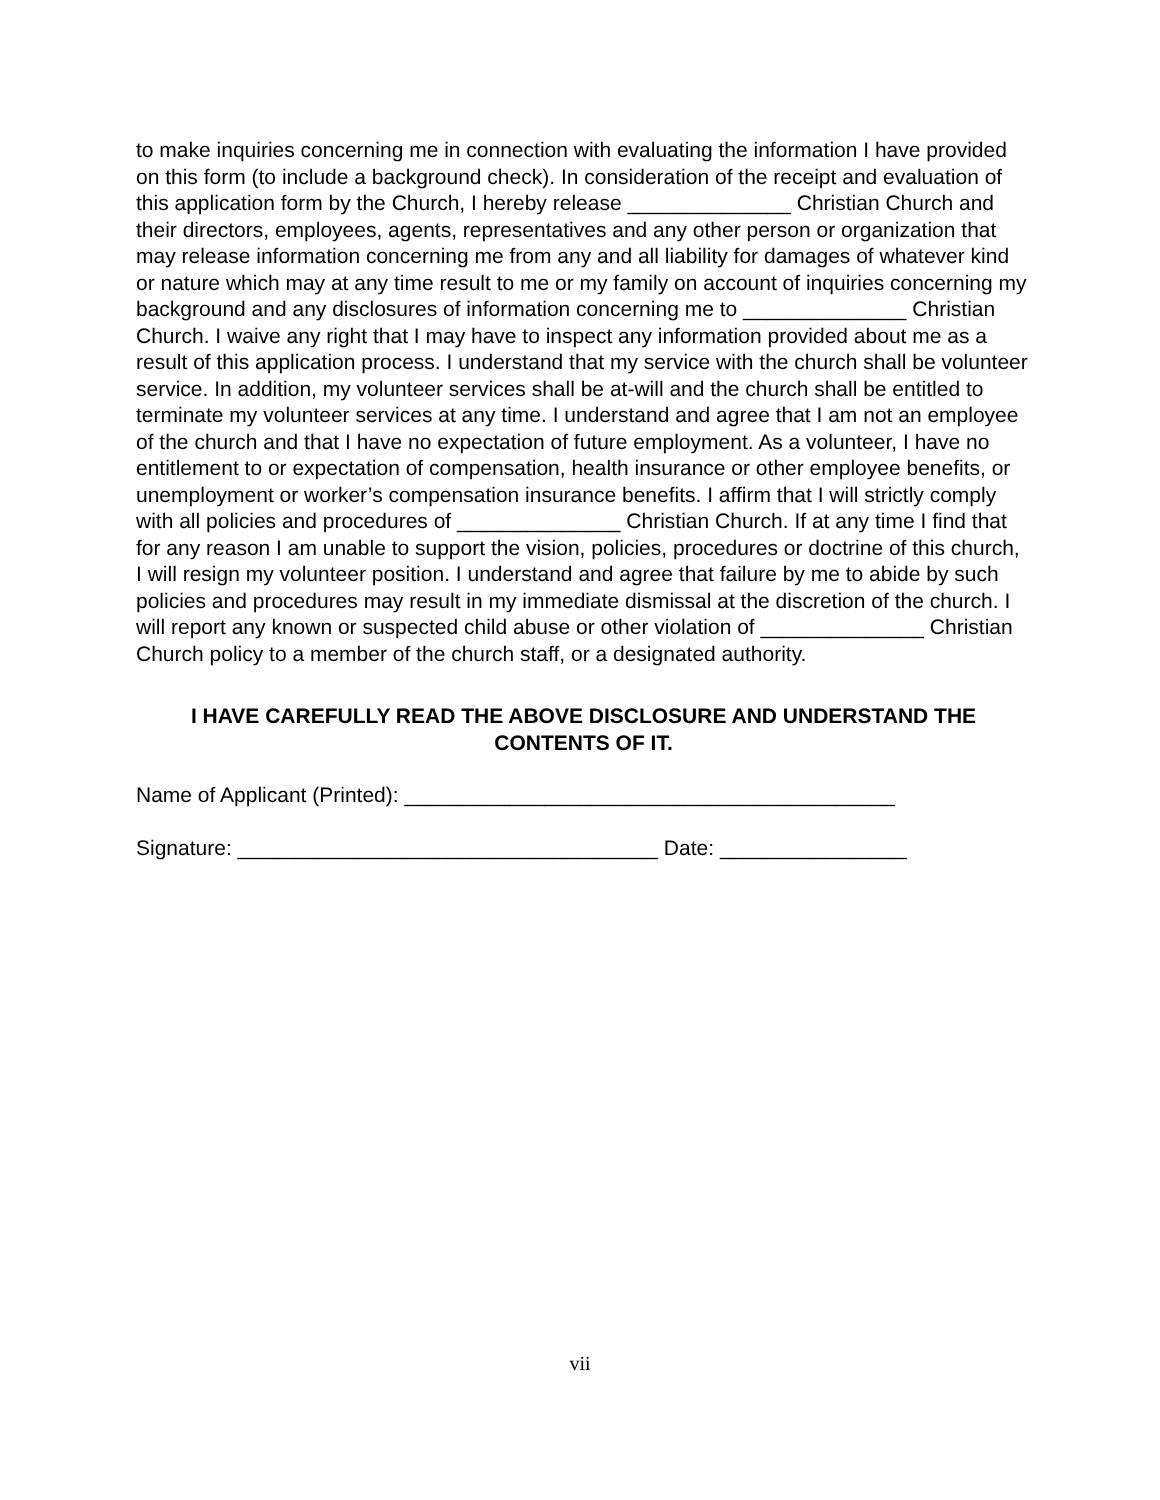to make inquiries concerning me in connection with evaluating the information I have provided on this form (to include a background check). In consideration of the receipt and evaluation of this application form by the Church, I hereby release ______________ Christian Church and their directors, employees, agents, representatives and any other person or organization that may release information concerning me from any and all liability for damages of whatever kind or nature which may at any time result to me or my family on account of inquiries concerning my background and any disclosures of information concerning me to ______________ Christian Church. I waive any right that I may have to inspect any information provided about me as a result of this application process. I understand that my service with the church shall be volunteer service. In addition, my volunteer services shall be at-will and the church shall be entitled to terminate my volunteer services at any time. I understand and agree that I am not an employee of the church and that I have no expectation of future employment. As a volunteer, I have no entitlement to or expectation of compensation, health insurance or other employee benefits, or unemployment or worker’s compensation insurance benefits. I affirm that I will strictly comply with all policies and procedures of ______________ Christian Church. If at any time I find that for any reason I am unable to support the vision, policies, procedures or doctrine of this church, I will resign my volunteer position. I understand and agree that failure by me to abide by such policies and procedures may result in my immediate dismissal at the discretion of the church. I will report any known or suspected child abuse or other violation of ______________ Christian Church policy to a member of the church staff, or a designated authority.
I HAVE CAREFULLY READ THE ABOVE DISCLOSURE AND UNDERSTAND THE CONTENTS OF IT.
Name of Applicant (Printed): __________________________________________
Signature: ____________________________________ Date: ________________
vii